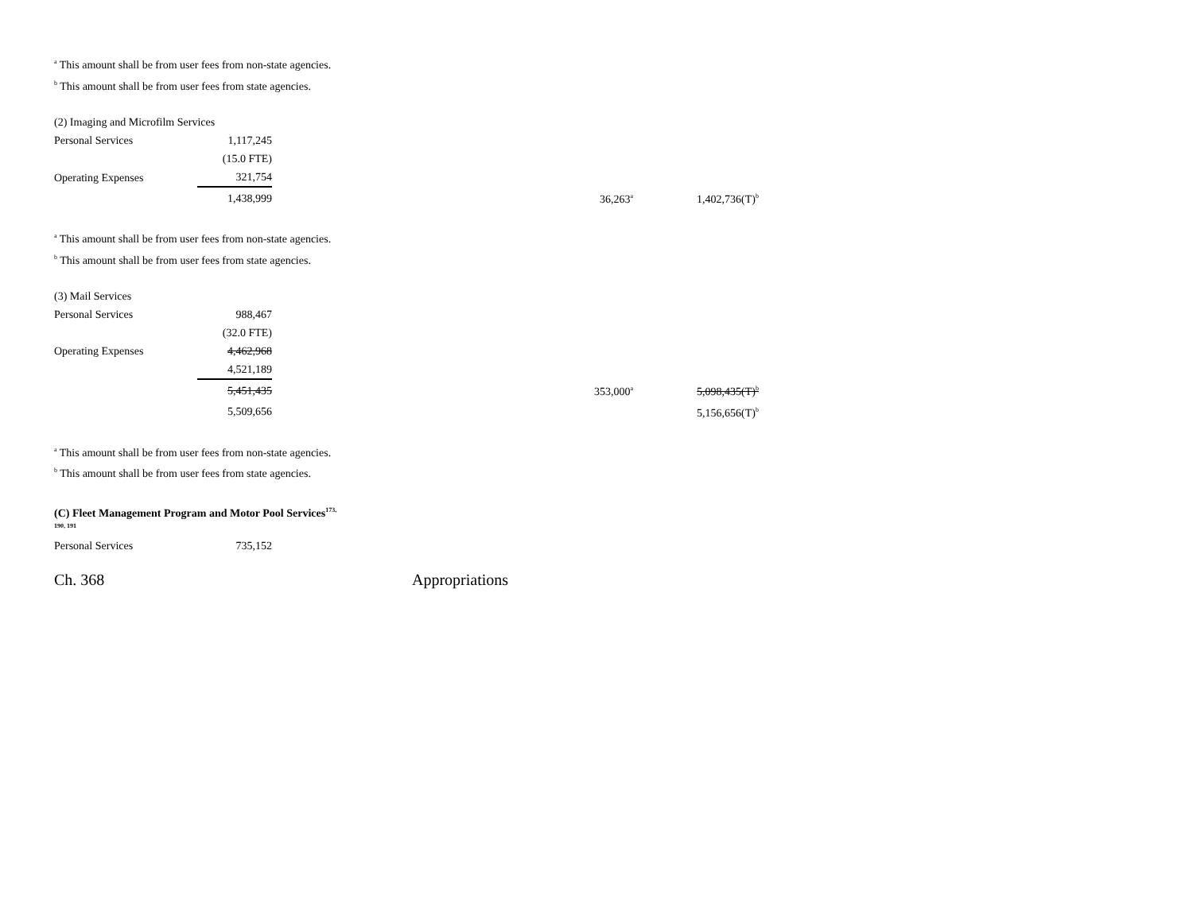<sup>a</sup> This amount shall be from user fees from non-state agencies.
<sup>b</sup> This amount shall be from user fees from state agencies.
(2) Imaging and Microfilm Services
| Personal Services | 1,117,245 | | | |
| | (15.0 FTE) | | | |
| Operating Expenses | 321,754 | | | |
| | 1,438,999 | | 36,263<sup>a</sup> | 1,402,736(T)<sup>b</sup> |
<sup>a</sup> This amount shall be from user fees from non-state agencies.
<sup>b</sup> This amount shall be from user fees from state agencies.
(3) Mail Services
| Personal Services | 988,467 | | | |
| | (32.0 FTE) | | | |
| Operating Expenses | 4,462,968 | | | |
| | 4,521,189 | | | |
| | 5,451,435 | | 353,000<sup>a</sup> | 5,098,435(T)<sup>b</sup> |
| | 5,509,656 | | | 5,156,656(T)<sup>b</sup> |
<sup>a</sup> This amount shall be from user fees from non-state agencies.
<sup>b</sup> This amount shall be from user fees from state agencies.
(C) Fleet Management Program and Motor Pool Services<sup>173,</sup>
190, 191
| Personal Services | 735,152 |
Ch. 368 Appropriations